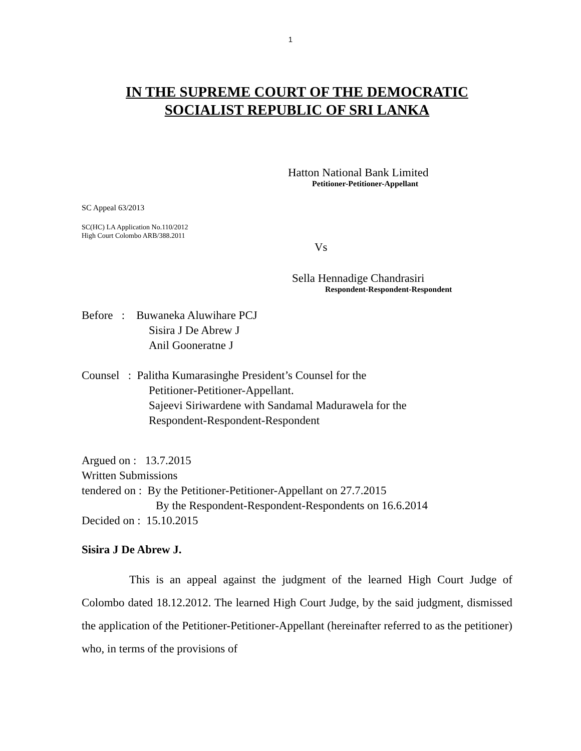1
IN THE SUPREME COURT OF THE DEMOCRATIC
SOCIALIST REPUBLIC OF SRI LANKA
Hatton National Bank Limited
Petitioner-Petitioner-Appellant
SC Appeal 63/2013
SC(HC) LA Application No.110/2012
High Court Colombo ARB/388.2011
Vs
Sella Hennadige Chandrasiri
Respondent-Respondent-Respondent
Before : Buwaneka Aluwihare PCJ
Sisira J De Abrew J
Anil Gooneratne J
Counsel : Palitha Kumarasinghe President’s Counsel for the
Petitioner-Petitioner-Appellant.
Sajeevi Siriwardene with Sandamal Madurawela for the
Respondent-Respondent-Respondent
Argued on : 13.7.2015
Written Submissions
tendered on : By the Petitioner-Petitioner-Appellant on 27.7.2015
By the Respondent-Respondent-Respondents on 16.6.2014
Decided on : 15.10.2015
Sisira J De Abrew J.
This is an appeal against the judgment of the learned High Court Judge of Colombo dated 18.12.2012. The learned High Court Judge, by the said judgment, dismissed the application of the Petitioner-Petitioner-Appellant (hereinafter referred to as the petitioner) who, in terms of the provisions of